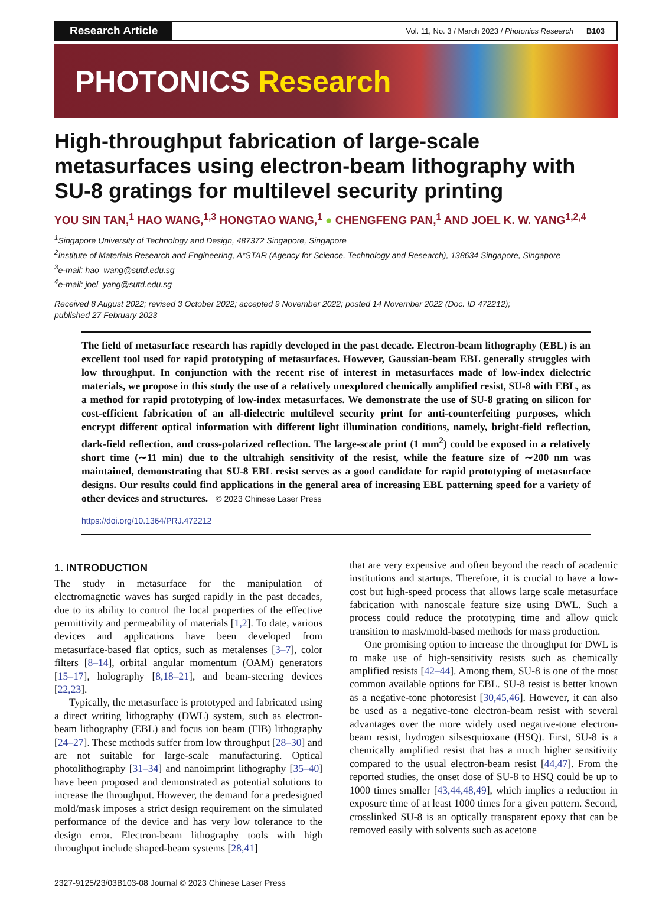Research Article
Vol. 11, No. 3 / March 2023 / Photonics Research B103
PHOTONICS Research
High-throughput fabrication of large-scale metasurfaces using electron-beam lithography with SU-8 gratings for multilevel security printing
YOU SIN TAN,<sup>1</sup> HAO WANG,<sup>1,3</sup> HONGTAO WANG,<sup>1</sup> ● CHENGFENG PAN,<sup>1</sup> AND JOEL K. W. YANG<sup>1,2,4</sup>
<sup>1</sup> Singapore University of Technology and Design, 487372 Singapore, Singapore
<sup>2</sup> Institute of Materials Research and Engineering, A*STAR (Agency for Science, Technology and Research), 138634 Singapore, Singapore
<sup>3</sup> e-mail: hao_wang@sutd.edu.sg
<sup>4</sup> e-mail: joel_yang@sutd.edu.sg
Received 8 August 2022; revised 3 October 2022; accepted 9 November 2022; posted 14 November 2022 (Doc. ID 472212);
published 27 February 2023
The field of metasurface research has rapidly developed in the past decade. Electron-beam lithography (EBL) is an excellent tool used for rapid prototyping of metasurfaces. However, Gaussian-beam EBL generally struggles with low throughput. In conjunction with the recent rise of interest in metasurfaces made of low-index dielectric materials, we propose in this study the use of a relatively unexplored chemically amplified resist, SU-8 with EBL, as a method for rapid prototyping of low-index metasurfaces. We demonstrate the use of SU-8 grating on silicon for cost-efficient fabrication of an all-dielectric multilevel security print for anti-counterfeiting purposes, which encrypt different optical information with different light illumination conditions, namely, bright-field reflection, dark-field reflection, and cross-polarized reflection. The large-scale print (1 mm<sup>2</sup>) could be exposed in a relatively short time (∼11 min) due to the ultrahigh sensitivity of the resist, while the feature size of ∼200 nm was maintained, demonstrating that SU-8 EBL resist serves as a good candidate for rapid prototyping of metasurface designs. Our results could find applications in the general area of increasing EBL patterning speed for a variety of other devices and structures. © 2023 Chinese Laser Press
https://doi.org/10.1364/PRJ.472212
1. INTRODUCTION
The study in metasurface for the manipulation of electromagnetic waves has surged rapidly in the past decades, due to its ability to control the local properties of the effective permittivity and permeability of materials [1,2]. To date, various devices and applications have been developed from metasurface-based flat optics, such as metalenses [3–7], color filters [8–14], orbital angular momentum (OAM) generators [15–17], holography [8,18–21], and beam-steering devices [22,23].
Typically, the metasurface is prototyped and fabricated using a direct writing lithography (DWL) system, such as electron-beam lithography (EBL) and focus ion beam (FIB) lithography [24–27]. These methods suffer from low throughput [28–30] and are not suitable for large-scale manufacturing. Optical photolithography [31–34] and nanoimprint lithography [35–40] have been proposed and demonstrated as potential solutions to increase the throughput. However, the demand for a predesigned mold/mask imposes a strict design requirement on the simulated performance of the device and has very low tolerance to the design error. Electron-beam lithography tools with high throughput include shaped-beam systems [28,41]
that are very expensive and often beyond the reach of academic institutions and startups. Therefore, it is crucial to have a low-cost but high-speed process that allows large scale metasurface fabrication with nanoscale feature size using DWL. Such a process could reduce the prototyping time and allow quick transition to mask/mold-based methods for mass production.
One promising option to increase the throughput for DWL is to make use of high-sensitivity resists such as chemically amplified resists [42–44]. Among them, SU-8 is one of the most common available options for EBL. SU-8 resist is better known as a negative-tone photoresist [30,45,46]. However, it can also be used as a negative-tone electron-beam resist with several advantages over the more widely used negative-tone electron-beam resist, hydrogen silsesquioxane (HSQ). First, SU-8 is a chemically amplified resist that has a much higher sensitivity compared to the usual electron-beam resist [44,47]. From the reported studies, the onset dose of SU-8 to HSQ could be up to 1000 times smaller [43,44,48,49], which implies a reduction in exposure time of at least 1000 times for a given pattern. Second, crosslinked SU-8 is an optically transparent epoxy that can be removed easily with solvents such as acetone
2327-9125/23/03B103-08 Journal © 2023 Chinese Laser Press